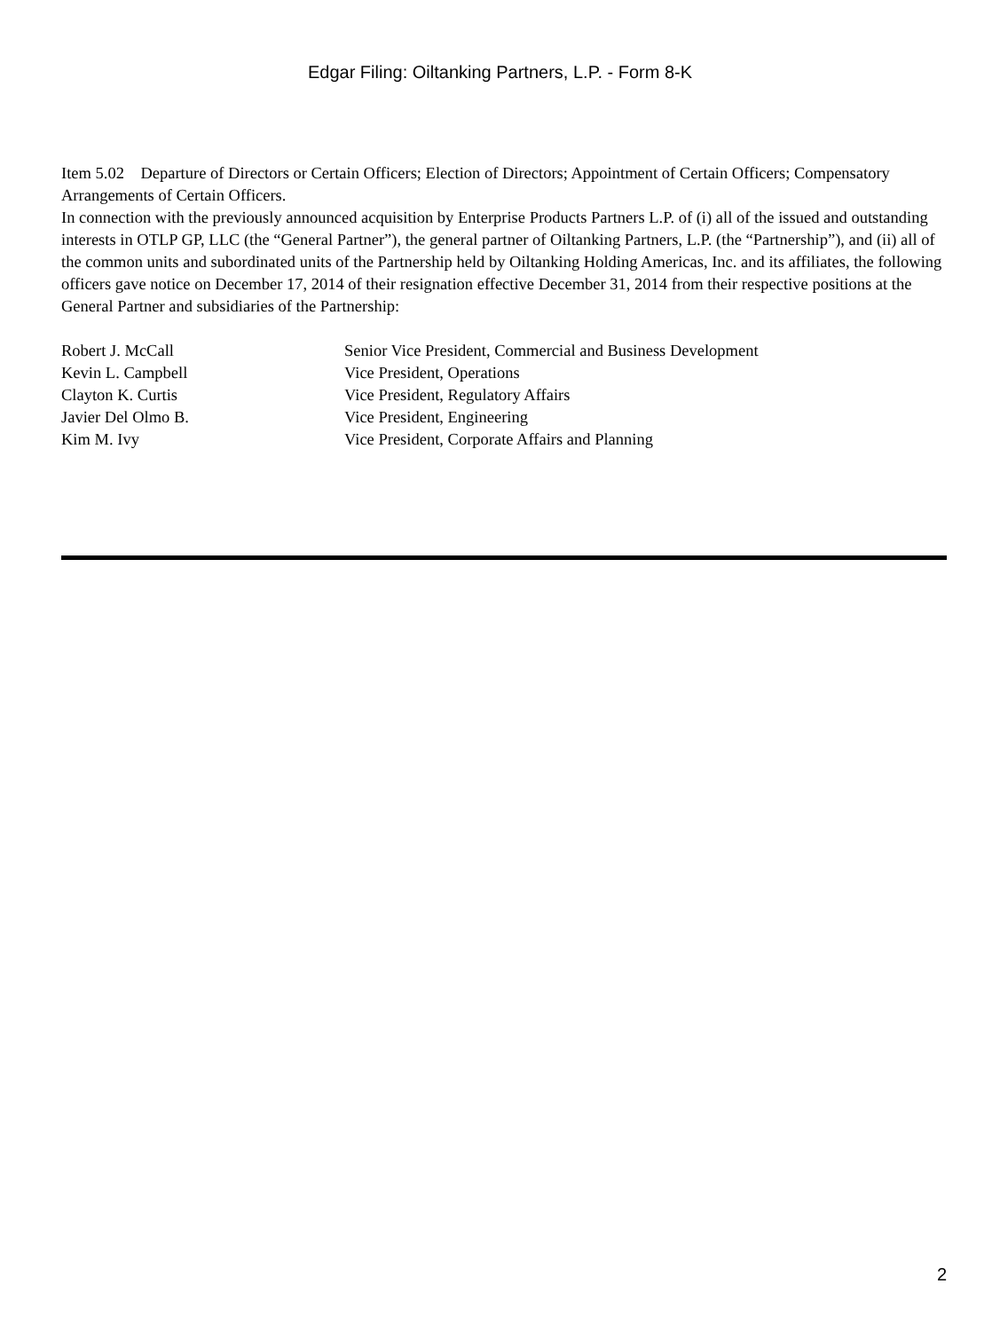Edgar Filing: Oiltanking Partners, L.P. - Form 8-K
Item 5.02 Departure of Directors or Certain Officers; Election of Directors; Appointment of Certain Officers; Compensatory Arrangements of Certain Officers.
In connection with the previously announced acquisition by Enterprise Products Partners L.P. of (i) all of the issued and outstanding interests in OTLP GP, LLC (the “General Partner”), the general partner of Oiltanking Partners, L.P. (the “Partnership”), and (ii) all of the common units and subordinated units of the Partnership held by Oiltanking Holding Americas, Inc. and its affiliates, the following officers gave notice on December 17, 2014 of their resignation effective December 31, 2014 from their respective positions at the General Partner and subsidiaries of the Partnership:
| Robert J. McCall | Senior Vice President, Commercial and Business Development |
| Kevin L. Campbell | Vice President, Operations |
| Clayton K. Curtis | Vice President, Regulatory Affairs |
| Javier Del Olmo B. | Vice President, Engineering |
| Kim M. Ivy | Vice President, Corporate Affairs and Planning |
2